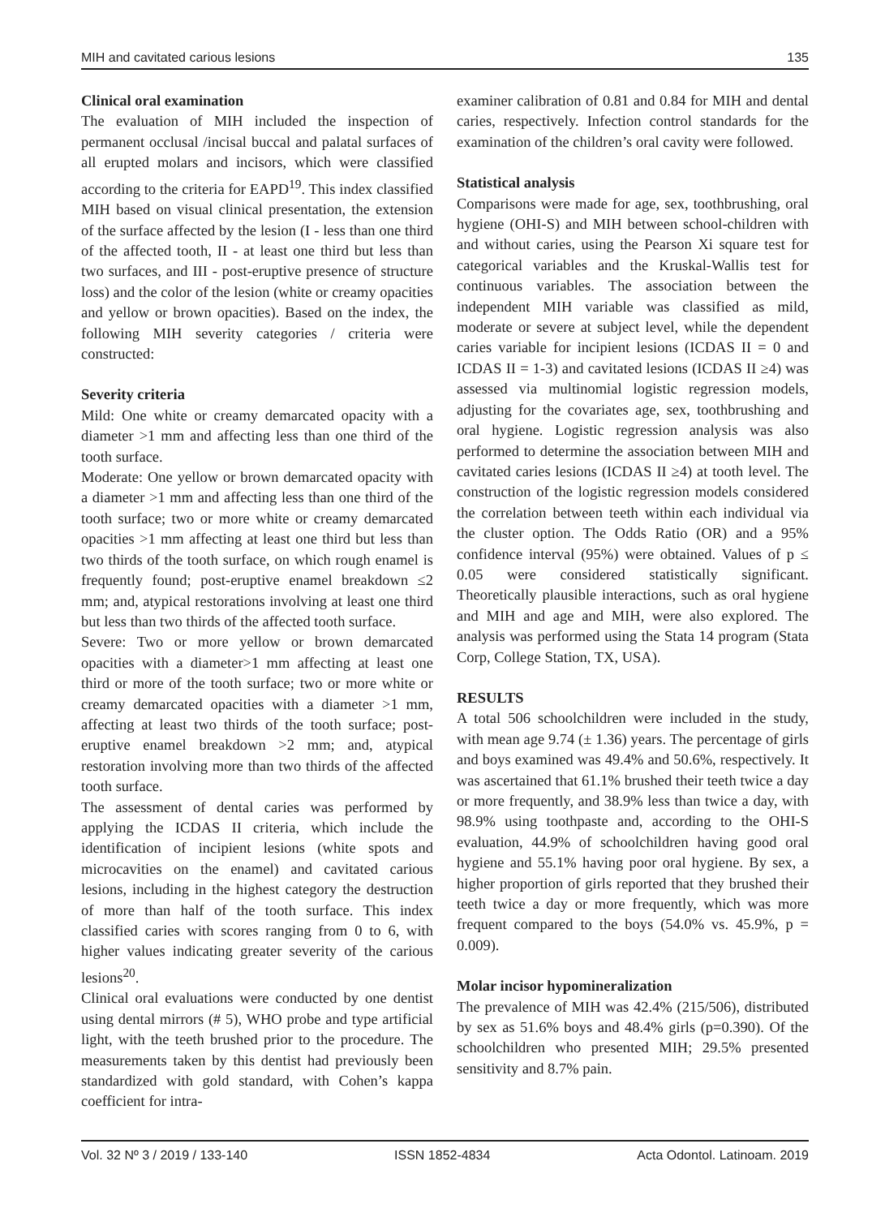MIH and cavitated carious lesions 135
Clinical oral examination
The evaluation of MIH included the inspection of permanent occlusal /incisal buccal and palatal surfaces of all erupted molars and incisors, which were classified according to the criteria for EAPD<sup>19</sup>. This index classified MIH based on visual clinical presentation, the extension of the surface affected by the lesion (I - less than one third of the affected tooth, II - at least one third but less than two surfaces, and III - post-eruptive presence of structure loss) and the color of the lesion (white or creamy opacities and yellow or brown opacities). Based on the index, the following MIH severity categories / criteria were constructed:
Severity criteria
Mild: One white or creamy demarcated opacity with a diameter >1 mm and affecting less than one third of the tooth surface.
Moderate: One yellow or brown demarcated opacity with a diameter >1 mm and affecting less than one third of the tooth surface; two or more white or creamy demarcated opacities >1 mm affecting at least one third but less than two thirds of the tooth surface, on which rough enamel is frequently found; post-eruptive enamel breakdown ≤2 mm; and, atypical restorations involving at least one third but less than two thirds of the affected tooth surface.
Severe: Two or more yellow or brown demarcated opacities with a diameter>1 mm affecting at least one third or more of the tooth surface; two or more white or creamy demarcated opacities with a diameter >1 mm, affecting at least two thirds of the tooth surface; post-eruptive enamel breakdown >2 mm; and, atypical restoration involving more than two thirds of the affected tooth surface.
The assessment of dental caries was performed by applying the ICDAS II criteria, which include the identification of incipient lesions (white spots and microcavities on the enamel) and cavitated carious lesions, including in the highest category the destruction of more than half of the tooth surface. This index classified caries with scores ranging from 0 to 6, with higher values indicating greater severity of the carious lesions<sup>20</sup>.
Clinical oral evaluations were conducted by one dentist using dental mirrors (# 5), WHO probe and type artificial light, with the teeth brushed prior to the procedure. The measurements taken by this dentist had previously been standardized with gold standard, with Cohen’s kappa coefficient for intra-
examiner calibration of 0.81 and 0.84 for MIH and dental caries, respectively. Infection control standards for the examination of the children’s oral cavity were followed.
Statistical analysis
Comparisons were made for age, sex, toothbrushing, oral hygiene (OHI-S) and MIH between school-children with and without caries, using the Pearson Xi square test for categorical variables and the Kruskal-Wallis test for continuous variables. The association between the independent MIH variable was classified as mild, moderate or severe at subject level, while the dependent caries variable for incipient lesions (ICDAS II = 0 and ICDAS II = 1-3) and cavitated lesions (ICDAS II ≥4) was assessed via multinomial logistic regression models, adjusting for the covariates age, sex, toothbrushing and oral hygiene. Logistic regression analysis was also performed to determine the association between MIH and cavitated caries lesions (ICDAS II ≥4) at tooth level. The construction of the logistic regression models considered the correlation between teeth within each individual via the cluster option. The Odds Ratio (OR) and a 95% confidence interval (95%) were obtained. Values of p ≤ 0.05 were considered statistically significant. Theoretically plausible interactions, such as oral hygiene and MIH and age and MIH, were also explored. The analysis was performed using the Stata 14 program (Stata Corp, College Station, TX, USA).
RESULTS
A total 506 schoolchildren were included in the study, with mean age 9.74 (± 1.36) years. The percentage of girls and boys examined was 49.4% and 50.6%, respectively. It was ascertained that 61.1% brushed their teeth twice a day or more frequently, and 38.9% less than twice a day, with 98.9% using toothpaste and, according to the OHI-S evaluation, 44.9% of schoolchildren having good oral hygiene and 55.1% having poor oral hygiene. By sex, a higher proportion of girls reported that they brushed their teeth twice a day or more frequently, which was more frequent compared to the boys (54.0% vs. 45.9%, p = 0.009).
Molar incisor hypomineralization
The prevalence of MIH was 42.4% (215/506), distributed by sex as 51.6% boys and 48.4% girls (p=0.390). Of the schoolchildren who presented MIH; 29.5% presented sensitivity and 8.7% pain.
Vol. 32 Nº 3 / 2019 / 133-140 ISSN 1852-4834 Acta Odontol. Latinoam. 2019